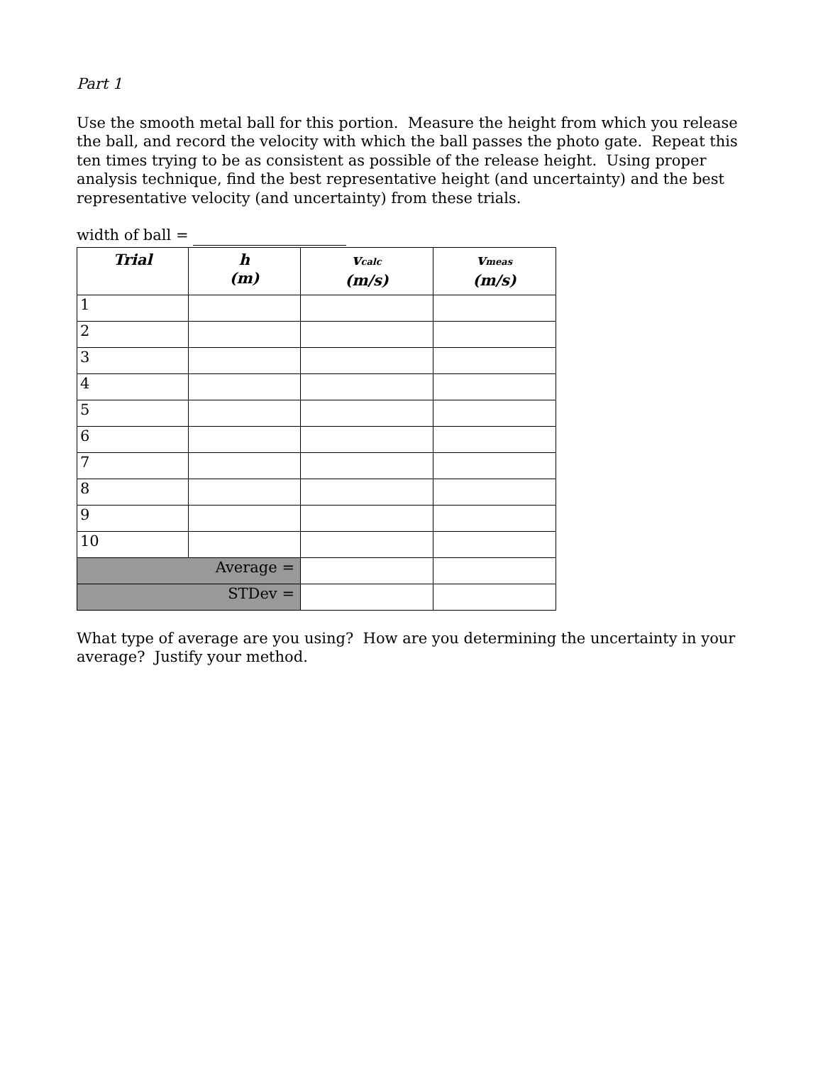Part 1
Use the smooth metal ball for this portion. Measure the height from which you release the ball, and record the velocity with which the ball passes the photo gate. Repeat this ten times trying to be as consistent as possible of the release height. Using proper analysis technique, find the best representative height (and uncertainty) and the best representative velocity (and uncertainty) from these trials.
width of ball =
| Trial | h (m) | v<sub>calc</sub> (m/s) | v<sub>meas</sub> (m/s) |
| --- | --- | --- | --- |
| 1 | | | |
| 2 | | | |
| 3 | | | |
| 4 | | | |
| 5 | | | |
| 6 | | | |
| 7 | | | |
| 8 | | | |
| 9 | | | |
| 10 | | | |
| Average = | | | |
| STDev = | | | |
What type of average are you using? How are you determining the uncertainty in your average? Justify your method.